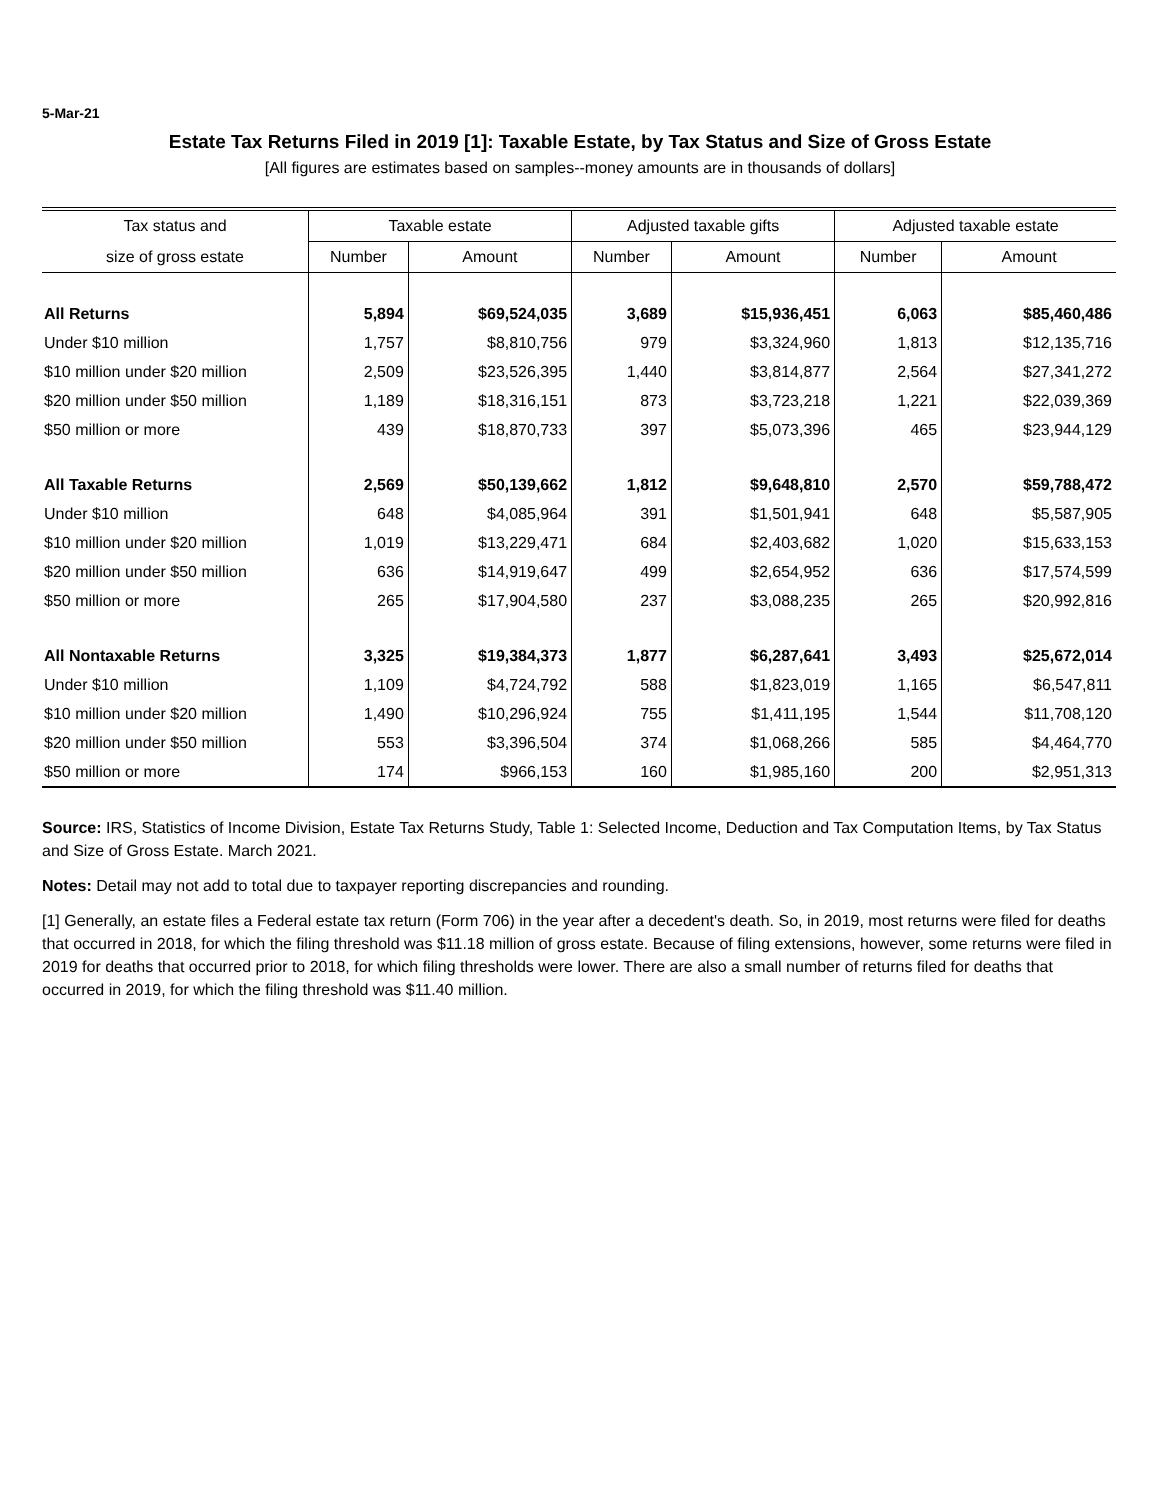5-Mar-21
Estate Tax Returns Filed in 2019 [1]: Taxable Estate, by Tax Status and Size of Gross Estate
[All figures are estimates based on samples--money amounts are in thousands of dollars]
| Tax status and | Taxable estate | | Adjusted taxable gifts | | Adjusted taxable estate | |
| --- | --- | --- | --- | --- | --- | --- |
| size of gross estate | Number | Amount | Number | Amount | Number | Amount |
| All Returns | 5,894 | $69,524,035 | 3,689 | $15,936,451 | 6,063 | $85,460,486 |
| Under $10 million | 1,757 | $8,810,756 | 979 | $3,324,960 | 1,813 | $12,135,716 |
| $10 million under $20 million | 2,509 | $23,526,395 | 1,440 | $3,814,877 | 2,564 | $27,341,272 |
| $20 million under $50 million | 1,189 | $18,316,151 | 873 | $3,723,218 | 1,221 | $22,039,369 |
| $50 million or more | 439 | $18,870,733 | 397 | $5,073,396 | 465 | $23,944,129 |
| All Taxable Returns | 2,569 | $50,139,662 | 1,812 | $9,648,810 | 2,570 | $59,788,472 |
| Under $10 million | 648 | $4,085,964 | 391 | $1,501,941 | 648 | $5,587,905 |
| $10 million under $20 million | 1,019 | $13,229,471 | 684 | $2,403,682 | 1,020 | $15,633,153 |
| $20 million under $50 million | 636 | $14,919,647 | 499 | $2,654,952 | 636 | $17,574,599 |
| $50 million or more | 265 | $17,904,580 | 237 | $3,088,235 | 265 | $20,992,816 |
| All Nontaxable Returns | 3,325 | $19,384,373 | 1,877 | $6,287,641 | 3,493 | $25,672,014 |
| Under $10 million | 1,109 | $4,724,792 | 588 | $1,823,019 | 1,165 | $6,547,811 |
| $10 million under $20 million | 1,490 | $10,296,924 | 755 | $1,411,195 | 1,544 | $11,708,120 |
| $20 million under $50 million | 553 | $3,396,504 | 374 | $1,068,266 | 585 | $4,464,770 |
| $50 million or more | 174 | $966,153 | 160 | $1,985,160 | 200 | $2,951,313 |
Source: IRS, Statistics of Income Division, Estate Tax Returns Study, Table 1: Selected Income, Deduction and Tax Computation Items, by Tax Status and Size of Gross Estate. March 2021.
Notes: Detail may not add to total due to taxpayer reporting discrepancies and rounding.
[1] Generally, an estate files a Federal estate tax return (Form 706) in the year after a decedent's death. So, in 2019, most returns were filed for deaths that occurred in 2018, for which the filing threshold was $11.18 million of gross estate. Because of filing extensions, however, some returns were filed in 2019 for deaths that occurred prior to 2018, for which filing thresholds were lower. There are also a small number of returns filed for deaths that occurred in 2019, for which the filing threshold was $11.40 million.